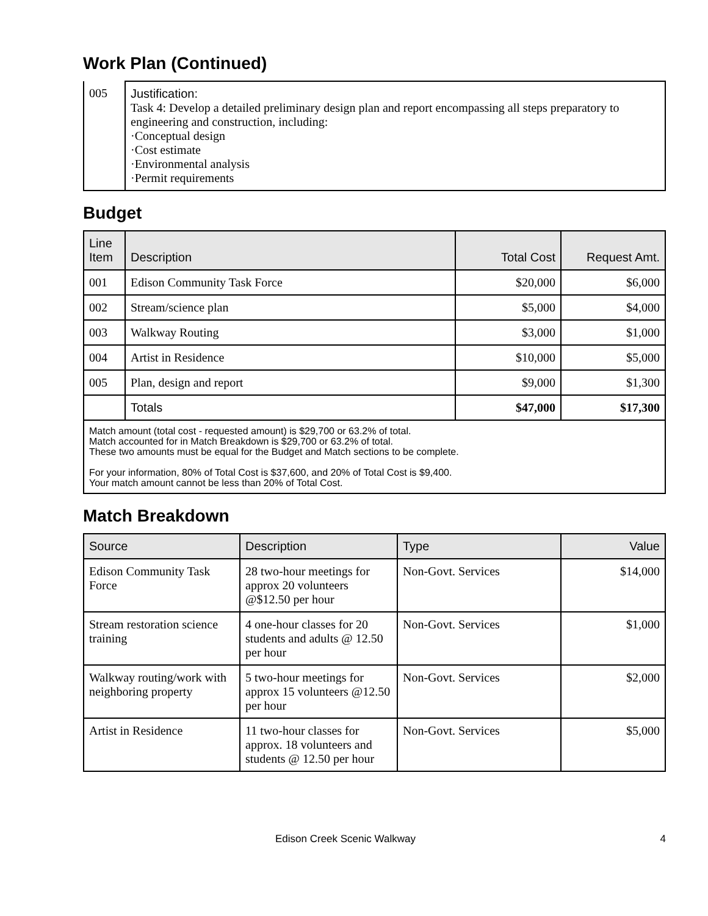Work Plan (Continued)
| 005 | Justification: Task 4: Develop a detailed preliminary design plan and report encompassing all steps preparatory to engineering and construction, including: ·Conceptual design ·Cost estimate ·Environmental analysis ·Permit requirements |
Budget
| Line Item | Description | Total Cost | Request Amt. |
| --- | --- | --- | --- |
| 001 | Edison Community Task Force | $20,000 | $6,000 |
| 002 | Stream/science plan | $5,000 | $4,000 |
| 003 | Walkway Routing | $3,000 | $1,000 |
| 004 | Artist in Residence | $10,000 | $5,000 |
| 005 | Plan, design and report | $9,000 | $1,300 |
| | Totals | $47,000 | $17,300 |
| Match amount (total cost - requested amount) is $29,700 or 63.2% of total. Match accounted for in Match Breakdown is $29,700 or 63.2% of total. These two amounts must be equal for the Budget and Match sections to be complete. For your information, 80% of Total Cost is $37,600, and 20% of Total Cost is $9,400. Your match amount cannot be less than 20% of Total Cost. | | | |
Match Breakdown
| Source | Description | Type | Value |
| --- | --- | --- | --- |
| Edison Community Task Force | 28 two-hour meetings for approx 20 volunteers @$12.50 per hour | Non-Govt. Services | $14,000 |
| Stream restoration science training | 4 one-hour classes for 20 students and adults @ 12.50 per hour | Non-Govt. Services | $1,000 |
| Walkway routing/work with neighboring property | 5 two-hour meetings for approx 15 volunteers @12.50 per hour | Non-Govt. Services | $2,000 |
| Artist in Residence | 11 two-hour classes for approx. 18 volunteers and students @ 12.50 per hour | Non-Govt. Services | $5,000 |
Edison Creek Scenic Walkway 4